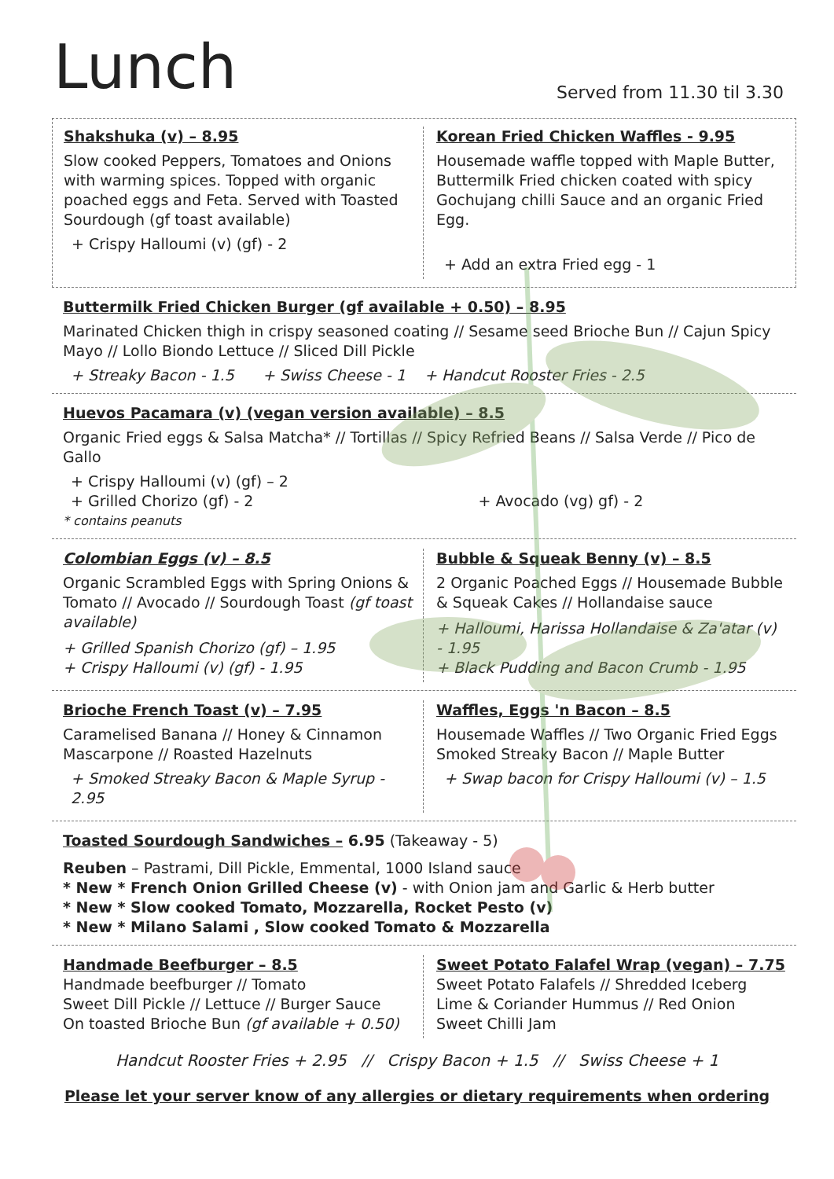Lunch
Served from 11.30 til 3.30
Shakshuka (v) – 8.95
Slow cooked Peppers, Tomatoes and Onions with warming spices. Topped with organic poached eggs and Feta. Served with Toasted Sourdough (gf toast available)
+ Crispy Halloumi (v) (gf) - 2
Korean Fried Chicken Waffles - 9.95
Housemade waffle topped with Maple Butter, Buttermilk Fried chicken coated with spicy Gochujang chilli Sauce and an organic Fried Egg.
+ Add an extra Fried egg - 1
Buttermilk Fried Chicken Burger (gf available + 0.50) – 8.95
Marinated Chicken thigh in crispy seasoned coating // Sesame seed Brioche Bun // Cajun Spicy Mayo // Lollo Biondo Lettuce // Sliced Dill Pickle
+ Streaky Bacon - 1.5 + Swiss Cheese - 1 + Handcut Rooster Fries - 2.5
Huevos Pacamara (v) (vegan version available) – 8.5
Organic Fried eggs & Salsa Matcha* // Tortillas // Spicy Refried Beans // Salsa Verde // Pico de Gallo
+ Crispy Halloumi (v) (gf) – 2
+ Grilled Chorizo (gf) - 2 + Avocado (vg) gf) - 2
* contains peanuts
Colombian Eggs (v) – 8.5
Organic Scrambled Eggs with Spring Onions & Tomato // Avocado // Sourdough Toast (gf toast available)
+ Grilled Spanish Chorizo (gf) – 1.95
+ Crispy Halloumi (v) (gf) - 1.95
Bubble & Squeak Benny (v) – 8.5
2 Organic Poached Eggs // Housemade Bubble & Squeak Cakes // Hollandaise sauce
+ Halloumi, Harissa Hollandaise & Za'atar (v) - 1.95
+ Black Pudding and Bacon Crumb - 1.95
Brioche French Toast (v) – 7.95
Caramelised Banana // Honey & Cinnamon Mascarpone // Roasted Hazelnuts
+ Smoked Streaky Bacon & Maple Syrup - 2.95
Waffles, Eggs 'n Bacon – 8.5
Housemade Waffles // Two Organic Fried Eggs Smoked Streaky Bacon // Maple Butter
+ Swap bacon for Crispy Halloumi (v) – 1.5
Toasted Sourdough Sandwiches – 6.95 (Takeaway - 5)
Reuben – Pastrami, Dill Pickle, Emmental, 1000 Island sauce
* New * French Onion Grilled Cheese (v) - with Onion jam and Garlic & Herb butter
* New * Slow cooked Tomato, Mozzarella, Rocket Pesto (v)
* New * Milano Salami , Slow cooked Tomato & Mozzarella
Handmade Beefburger – 8.5
Handmade beefburger // Tomato
Sweet Dill Pickle // Lettuce // Burger Sauce
On toasted Brioche Bun (gf available + 0.50)
Sweet Potato Falafel Wrap (vegan) – 7.75
Sweet Potato Falafels // Shredded Iceberg
Lime & Coriander Hummus // Red Onion
Sweet Chilli Jam
Handcut Rooster Fries + 2.95 // Crispy Bacon + 1.5 // Swiss Cheese + 1
Please let your server know of any allergies or dietary requirements when ordering